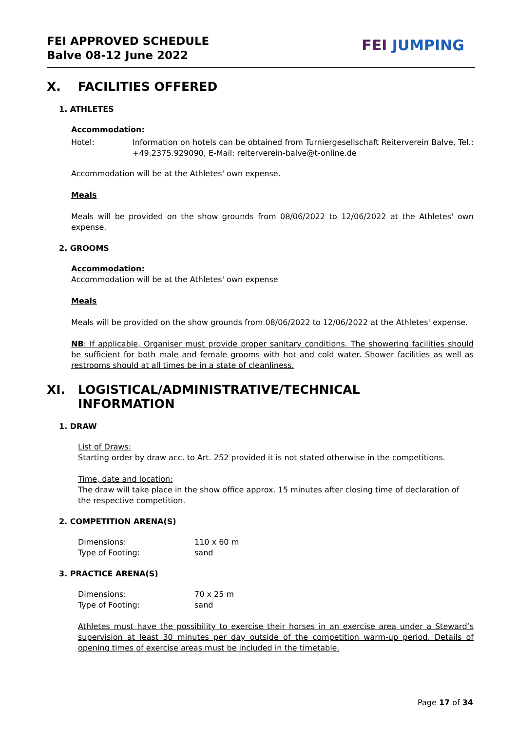FEI APPROVED SCHEDULE
Balve 08-12 June 2022
FEI JUMPING
X. FACILITIES OFFERED
1. ATHLETES
Accommodation:
Hotel: Information on hotels can be obtained from Turniergesellschaft Reiterverein Balve, Tel.: +49.2375.929090, E-Mail: reiterverein-balve@t-online.de
Accommodation will be at the Athletes' own expense.
Meals
Meals will be provided on the show grounds from 08/06/2022 to 12/06/2022 at the Athletes' own expense.
2. GROOMS
Accommodation:
Accommodation will be at the Athletes' own expense
Meals
Meals will be provided on the show grounds from 08/06/2022 to 12/06/2022 at the Athletes' expense.
NB: If applicable, Organiser must provide proper sanitary conditions. The showering facilities should be sufficient for both male and female grooms with hot and cold water. Shower facilities as well as restrooms should at all times be in a state of cleanliness.
XI. LOGISTICAL/ADMINISTRATIVE/TECHNICAL
INFORMATION
1. DRAW
List of Draws:
Starting order by draw acc. to Art. 252 provided it is not stated otherwise in the competitions.
Time, date and location:
The draw will take place in the show office approx. 15 minutes after closing time of declaration of the respective competition.
2. COMPETITION ARENA(S)
Dimensions: 110 x 60 m
Type of Footing: sand
3. PRACTICE ARENA(S)
Dimensions: 70 x 25 m
Type of Footing: sand
Athletes must have the possibility to exercise their horses in an exercise area under a Steward’s supervision at least 30 minutes per day outside of the competition warm-up period. Details of opening times of exercise areas must be included in the timetable.
Page 17 of 34